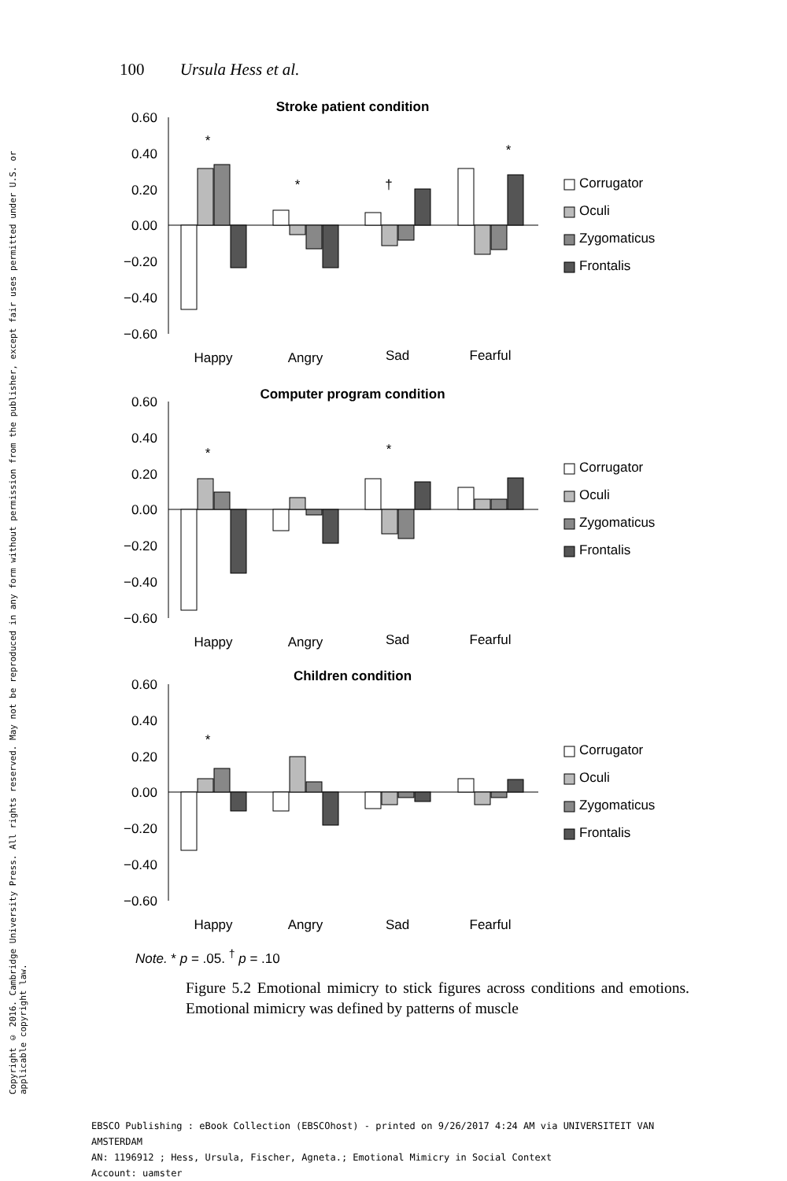Copyright © 2016. Cambridge University Press. All rights reserved. May not be reproduced in any form without permission from the publisher, except fair uses permitted under U.S. or applicable copyright law.
100 Ursula Hess et al.
Stroke patient condition
0.60
0.40
0.20
0.00
−0.20
−0.40
−0.60
Happy
Angry
Sad
Fearful
*
*
†
*
Computer program condition
0.60
0.40
0.20
0.00
−0.20
−0.40
−0.60
Happy
Angry
Sad
Fearful
*
*
Children condition
0.60
0.40
0.20
0.00
−0.20
−0.40
−0.60
Happy
Angry
Sad
Fearful
*
Corrugator
Oculi
Zygomaticus
Frontalis
Corrugator
Oculi
Zygomaticus
Frontalis
Corrugator
Oculi
Zygomaticus
Frontalis
Note. * p = .05. <sup>†</sup> p = .10
Figure 5.2 Emotional mimicry to stick figures across conditions and emotions. Emotional mimicry was defined by patterns of muscle
EBSCO Publishing : eBook Collection (EBSCOhost) - printed on 9/26/2017 4:24 AM via UNIVERSITEIT VAN
AMSTERDAM
AN: 1196912 ; Hess, Ursula, Fischer, Agneta.; Emotional Mimicry in Social Context
Account: uamster